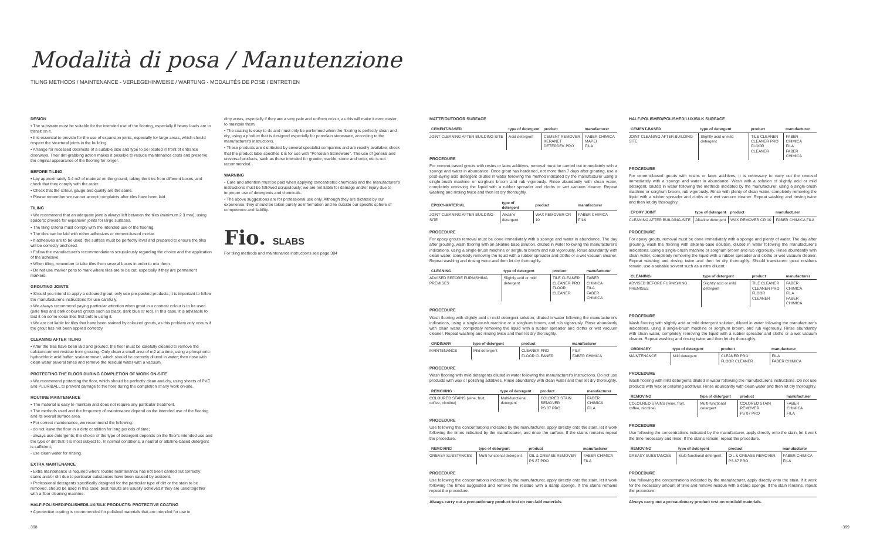Modalità di posa / Manutenzione
TILING METHODS / MAINTENANCE - VERLEGEHINWEISE / WARTUNG - MODALITÉS DE POSE / ENTRETIEN
DESIGN
• The substrate must be suitable for the intended use of the flooring, especially if heavy loads are to transit on it.
• It is essential to provide for the use of expansion joints, especially for large areas, which should respect the structural joints in the building.
• Arrange for recessed doormats of a suitable size and type to be located in front of entrance doorways. Their dirt-grabbing action makes it possible to reduce maintenance costs and preserve the original appearance of the flooring for longer.
BEFORE TILING
• Lay approximately 3-4 m2 of material on the ground, taking the tiles from different boxes, and check that they comply with the order.
• Check that the colour, gauge and quality are the same.
• Please remember we cannot accept complaints after tiles have been laid.
TILING
• We recommend that an adequate joint is always left between the tiles (minimum 2 3 mm), using spacers; provide for expansion joints for large surfaces.
• The tiling criteria must comply with the intended use of the flooring.
• The tiles can be laid with either adhesives or cement-based mortar.
• If adhesives are to be used, the surface must be perfectly level and prepared to ensure the tiles will be correctly anchored.
• Follow the manufacturer's recommendations scrupulously regarding the choice and the application of the adhesive.
• When tiling, remember to take tiles from several boxes in order to mix them.
• Do not use marker pens to mark where tiles are to be cut, especially if they are permanent markers.
GROUTING JOINTS
• Should you intend to apply a coloured grout, only use pre-packed products; it is important to follow the manufacturer's instructions for use carefully.
• We always recommend paying particular attention when grout in a contrast colour is to be used (pale tiles and dark coloured grouts such as black, dark blue or red). In this case, it is advisable to test it on some loose tiles first before using it.
• We are not liable for tiles that have been stained by coloured grouts, as this problem only occurs if the grout has not been applied correctly.
CLEANING AFTER TILING
• After the tiles have been laid and grouted, the floor must be carefully cleaned to remove the calcium-cement residue from grouting. Only clean a small area of m2 at a time, using a phosphoric-hydrochloric acid buffer, scale-remover, which should be correctly diluted in water; then rinse with clean water several times and remove the residual water with a vacuum.
PROTECTING THE FLOOR DURING COMPLETION OF WORK ON-SITE
• We recommend protecting the floor, which should be perfectly clean and dry, using sheets of PVC and PLURIBALL to prevent damage to the floor during the completion of any work on-site.
ROUTINE MAINTENANCE
• The material is easy to maintain and does not require any particular treatment.
• The methods used and the frequency of maintenance depend on the intended use of the flooring and its overall surface area.
• For correct maintenance, we recommend the following:
- do not leave the floor in a dirty condition for long periods of time;
- always use detergents; the choice of the type of detergent depends on the floor's intended use and the type of dirt that it is most subject to. In normal conditions, a neutral or alkaline-based detergent is sufficient;
- use clean water for rinsing.
EXTRA MAINTENANCE
• Extra maintenance is required when: routine maintenance has not been carried out correctly; stains and/or dirt due to particular substances have been caused by accident.
• Professional detergents specifically designed for the particular type of dirt or the stain to be removed, should be used in this case; best results are usually achieved if they are used together with a floor cleaning machine.
HALF-POLISHED/POLISHED/LUX/SILK PRODUCTS: PROTECTIVE COATING
• A protective coating is recommended for polished materials that are intended for use in
dirty areas, especially if they are a very pale and uniform colour, as this will make it even easier to maintain them.
• The coating is easy to do and must only be performed when the flooring is perfectly clean and dry, using a product that is designed especially for porcelain stoneware, according to the manufacturer's instructions.
• These products are distributed by several specialist companies and are readily available; check that the product label specifies it is for use with "Porcelain Stoneware". The use of general and universal products, such as those intended for granite, marble, stone and cotto, etc is not recommended.
WARNING
• Care and attention must be paid when applying concentrated chemicals and the manufacturer's instructions must be followed scrupulously; we are not liable for damage and/or injury due to improper use of detergents and chemicals.
• The above suggestions are for professional use only. Although they are dictated by our experience, they should be taken purely as information and lie outside our specific sphere of competence and liability.
Fio. SLABS
For tiling methods and maintenance instructions see page 384
MATTE/OUTDOOR SURFACE
| CEMENT-BASED | type of detergent | product | manufacturer |
| --- | --- | --- | --- |
| JOINT CLEANING AFTER BUILDING-SITE | Acid detergent | CEMENT REMOVER KERANET DETERDEK PRO | FABER CHIMICA MAPEI FILA |
PROCEDURE
For cement-based grouts with resins or latex additives, removal must be carried out immediately with a sponge and water in abundance. Once grout has hardened, not more than 7 days after grouting, use a post-laying acid detergent diluted in water following the method indicated by the manufacturer using a single-brush machine or sorghum broom and rub vigorously. Rinse abundantly with clean water, completely removing the liquid with a rubber spreader and cloths or wet vacuum cleaner. Repeat washing and rinsing twice and then let dry thoroughly.
| EPOXY-MATERIAL | type of detergent | product | manufacturer |
| --- | --- | --- | --- |
| JOINT CLEANING AFTER BUILDING-SITE | Alkaline detergent | WAX REMOVER CR 10 | FABER CHIMICA FILA |
PROCEDURE
For epoxy grouts removal must be done immediately with a sponge and water in abundance. The day after grouting, wash flooring with an alkaline-base solution, diluted in water following the manufacturer's indications, using a single-brush machine or sorghum broom and rub vigorously. Rinse abundantly with clean water, completely removing the liquid with a rubber spreader and cloths or a wet vacuum cleaner. Repeat washing and rinsing twice and then let dry thoroughly.
| CLEANING | type of detergent | product | manufacturer |
| --- | --- | --- | --- |
| ADVISED BEFORE FURNISHING PREMISES | Slightly acid or mild detergent | TILE CLEANER CLEANER PRO FLOOR CLEANER | FABER CHIMICA FILA FABER CHIMICA |
PROCEDURE
Wash flooring with slightly acid or mild detergent solution, diluted in water following the manufacturer's indications, using a single-brush machine or a sorghum broom, and rub vigorously. Rinse abundantly with clean water, completely removing the liquid with a rubber spreader and cloths or wet vacuum cleaner. Repeat washing and rinsing twice and then let dry thoroughly.
| ORDINARY | type of detergent | product | manufacturer |
| --- | --- | --- | --- |
| MAINTENANCE | Mild detergent | CLEANER PRO FLOOR CLEANER | FILA FABER CHIMICA |
PROCEDURE
Wash flooring with mild detergents diluted in water following the manufacturer's instructions. Do not use products with wax or polishing additives. Rinse abundantly with clean water and then let dry thoroughly.
| REMOVING | type of detergent | product | manufacturer |
| --- | --- | --- | --- |
| COLOURED STAINS (wine, fruit, coffee, nicotine) | Multi-functional detergent | COLORED STAIN REMOVER PS 87 PRO | FABER CHIMICA FILA |
PROCEDURE
Use following the concentrations indicated by the manufacturer, apply directly onto the stain, let it work following the times indicated by the manufacturer, and rinse the surface. If the stains remains repeat the procedure.
| REMOVING | type of detergent | product | manufacturer |
| --- | --- | --- | --- |
| GREASY SUBSTANCES | Multi-functional detergent | OIL & GREASE REMOVER PS 87 PRO | FABER CHIMICA FILA |
PROCEDURE
Use following the concentrations indicated by the manufacturer, apply directly onto the stain, let it work following the times suggested and remove the residue with a damp sponge. If the stains remains repeat the procedure.
Always carry out a precautionary product test on non-laid materials.
HALF-POLISHED/POLISHED/LUX/SILK SURFACE
| CEMENT-BASED | type of detergent | product | manufacturer |
| --- | --- | --- | --- |
| JOINT CLEANING AFTER BUILDING-SITE | Slightly acid or mild detergent | TILE CLEANER CLEANER PRO FLOOR CLEANER | FABER CHIMICA FILA FABER CHIMICA |
PROCEDURE
For cement-based grouts with resins or latex additives, it is necessary to carry out the removal immediately with a sponge and water in abundance. Wash with a solution of slightly acid or mild detergent, diluted in water following the methods indicated by the manufacturer, using a single-brush machine or sorghum broom, rub vigorously. Rinse with plenty of clean water, completely removing the liquid with a rubber spreader and cloths or a wet vacuum cleaner. Repeat washing and rinsing twice and then let dry thoroughly.
| EPOXY JOINT | type of detergent | product | manufacturer |
| --- | --- | --- | --- |
| CLEANING AFTER BUILDING-SITE | Alkaline detergent | WAX REMOVER CR 10 | FABER CHIMICA FILA |
PROCEDURE
For epoxy grouts, removal must be done immediately with a sponge and plenty of water. The day after grouting, wash the flooring with alkaline-base solution, diluted in water following the manufacturer's indications, using a single-brush machine or sorghum broom and rub vigorously. Rinse abundantly with clean water, completely removing the liquid with a rubber spreader and cloths or wet vacuum cleaner. Repeat washing and rinsing twice and then let dry thoroughly. Should translucent grout residues remain, use a suitable solvent such as a nitro diluent.
| CLEANING | type of detergent | product | manufacturer |
| --- | --- | --- | --- |
| ADVISED BEFORE FURNISHING PREMISES | Slightly acid or mild detergent | TILE CLEANER CLEANER PRO FLOOR CLEANER | FABER CHIMICA FILA FABER CHIMICA |
PROCEDURE
Wash flooring with slightly acid or mild detergent solution, diluted in water following the manufacturer's indications, using a single-brush machine or sorghum broom, and rub vigorously. Rinse abundantly with clean water, completely removing the liquid with a rubber spreader and cloths or a wet vacuum cleaner. Repeat washing and rinsing twice and then let dry thoroughly.
| ORDINARY | type of detergent | product | manufacturer |
| --- | --- | --- | --- |
| MAINTENANCE | Mild detergent | CLEANER PRO FLOOR CLEANER | FILA FABER CHIMICA |
PROCEDURE
Wash flooring with mild detergents diluted in water following the manufacturer's instructions. Do not use products with wax or polishing additives. Rinse abundantly with clean water and then let dry thoroughly.
| REMOVING | type of detergent | product | manufacturer |
| --- | --- | --- | --- |
| COLOURED STAINS (wine, fruit, coffee, nicotine) | Multi-functional detergent | COLORED STAIN REMOVER PS 87 PRO | FABER CHIMICA FILA |
PROCEDURE
Use following the concentrations indicated by the manufacturer, apply directly onto the stain, let it work the time necessary and rinse. If the stains remain, repeat the procedure.
| REMOVING | type of detergent | product | manufacturer |
| --- | --- | --- | --- |
| GREASY SUBSTANCES | Multi-functional detergent | OIL & GREASE REMOVER PS 87 PRO | FABER CHIMICA FILA |
PROCEDURE
Use following the concentrations indicated by the manufacturer, apply directly onto the stain. If it work for the necessary amount of time and remove residue with a damp sponge. If the stain remains, repeat the procedure.
Always carry out a precautionary product test on non-laid materials.
398 399